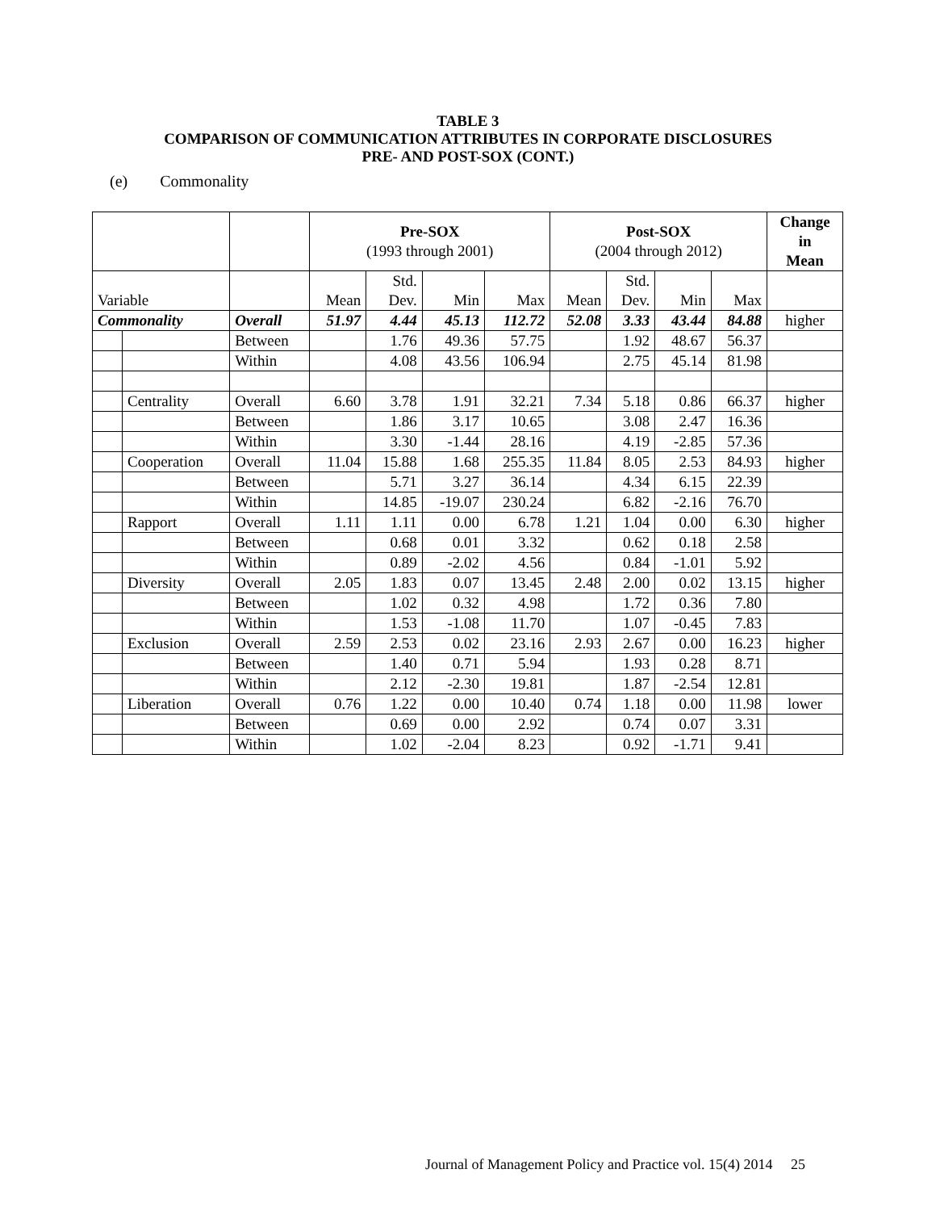TABLE 3
COMPARISON OF COMMUNICATION ATTRIBUTES IN CORPORATE DISCLOSURES
PRE- AND POST-SOX (CONT.)
(e) Commonality
| | | | Pre-SOX (1993 through 2001) | | | | Post-SOX (2004 through 2012) | | | | Change in Mean |
| --- | --- | --- | --- | --- | --- | --- | --- | --- | --- | --- | --- |
| Variable | | | Mean | Std. Dev. | Min | Max | Mean | Std. Dev. | Min | Max | |
| Commonality | | Overall | 51.97 | 4.44 | 45.13 | 112.72 | 52.08 | 3.33 | 43.44 | 84.88 | higher |
| | | Between | | 1.76 | 49.36 | 57.75 | | 1.92 | 48.67 | 56.37 | |
| | | Within | | 4.08 | 43.56 | 106.94 | | 2.75 | 45.14 | 81.98 | |
| | Centrality | Overall | 6.60 | 3.78 | 1.91 | 32.21 | 7.34 | 5.18 | 0.86 | 66.37 | higher |
| | | Between | | 1.86 | 3.17 | 10.65 | | 3.08 | 2.47 | 16.36 | |
| | | Within | | 3.30 | -1.44 | 28.16 | | 4.19 | -2.85 | 57.36 | |
| | Cooperation | Overall | 11.04 | 15.88 | 1.68 | 255.35 | 11.84 | 8.05 | 2.53 | 84.93 | higher |
| | | Between | | 5.71 | 3.27 | 36.14 | | 4.34 | 6.15 | 22.39 | |
| | | Within | | 14.85 | -19.07 | 230.24 | | 6.82 | -2.16 | 76.70 | |
| | Rapport | Overall | 1.11 | 1.11 | 0.00 | 6.78 | 1.21 | 1.04 | 0.00 | 6.30 | higher |
| | | Between | | 0.68 | 0.01 | 3.32 | | 0.62 | 0.18 | 2.58 | |
| | | Within | | 0.89 | -2.02 | 4.56 | | 0.84 | -1.01 | 5.92 | |
| | Diversity | Overall | 2.05 | 1.83 | 0.07 | 13.45 | 2.48 | 2.00 | 0.02 | 13.15 | higher |
| | | Between | | 1.02 | 0.32 | 4.98 | | 1.72 | 0.36 | 7.80 | |
| | | Within | | 1.53 | -1.08 | 11.70 | | 1.07 | -0.45 | 7.83 | |
| | Exclusion | Overall | 2.59 | 2.53 | 0.02 | 23.16 | 2.93 | 2.67 | 0.00 | 16.23 | higher |
| | | Between | | 1.40 | 0.71 | 5.94 | | 1.93 | 0.28 | 8.71 | |
| | | Within | | 2.12 | -2.30 | 19.81 | | 1.87 | -2.54 | 12.81 | |
| | Liberation | Overall | 0.76 | 1.22 | 0.00 | 10.40 | 0.74 | 1.18 | 0.00 | 11.98 | lower |
| | | Between | | 0.69 | 0.00 | 2.92 | | 0.74 | 0.07 | 3.31 | |
| | | Within | | 1.02 | -2.04 | 8.23 | | 0.92 | -1.71 | 9.41 | |
Journal of Management Policy and Practice vol. 15(4) 2014 25